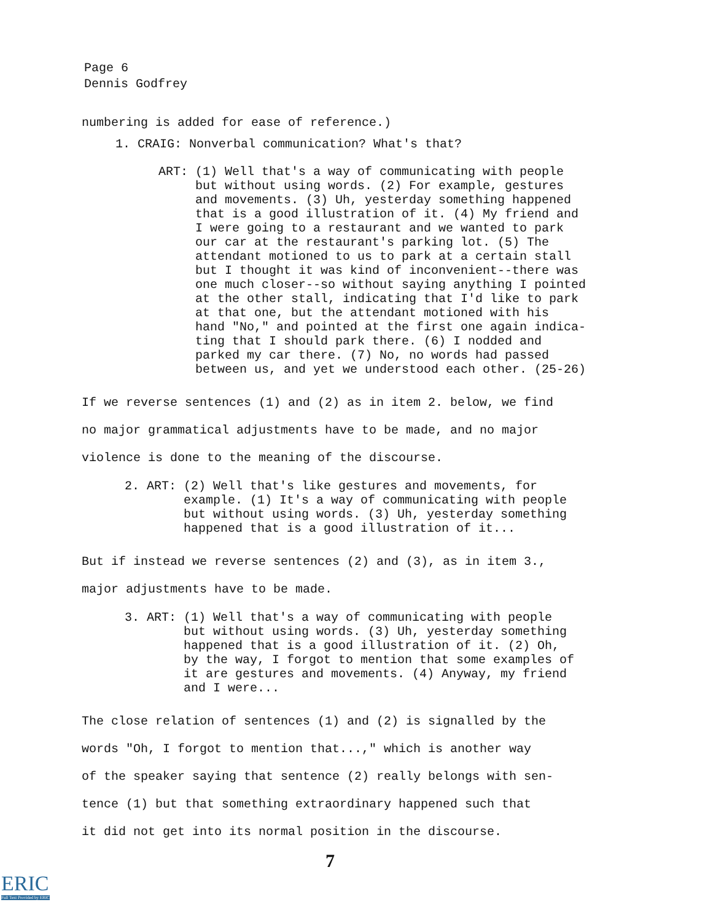Page 6
Dennis Godfrey
numbering is added for ease of reference.)
1. CRAIG: Nonverbal communication? What's that?
ART: (1) Well that's a way of communicating with people
but without using words. (2) For example, gestures
and movements. (3) Uh, yesterday something happened
that is a good illustration of it. (4) My friend and
I were going to a restaurant and we wanted to park
our car at the restaurant's parking lot. (5) The
attendant motioned to us to park at a certain stall
but I thought it was kind of inconvenient--there was
one much closer--so without saying anything I pointed
at the other stall, indicating that I'd like to park
at that one, but the attendant motioned with his
hand "No," and pointed at the first one again indica-
ting that I should park there. (6) I nodded and
parked my car there. (7) No, no words had passed
between us, and yet we understood each other. (25-26)
If we reverse sentences (1) and (2) as in item 2. below, we find
no major grammatical adjustments have to be made, and no major
violence is done to the meaning of the discourse.
2. ART: (2) Well that's like gestures and movements, for
example. (1) It's a way of communicating with people
but without using words. (3) Uh, yesterday something
happened that is a good illustration of it...
But if instead we reverse sentences (2) and (3), as in item 3.,
major adjustments have to be made.
3. ART: (1) Well that's a way of communicating with people
but without using words. (3) Uh, yesterday something
happened that is a good illustration of it. (2) Oh,
by the way, I forgot to mention that some examples of
it are gestures and movements. (4) Anyway, my friend
and I were...
The close relation of sentences (1) and (2) is signalled by the
words "Oh, I forgot to mention that...," which is another way
of the speaker saying that sentence (2) really belongs with sen-
tence (1) but that something extraordinary happened such that
it did not get into its normal position in the discourse.
7
ERIC
Full Text Provided by ERIC